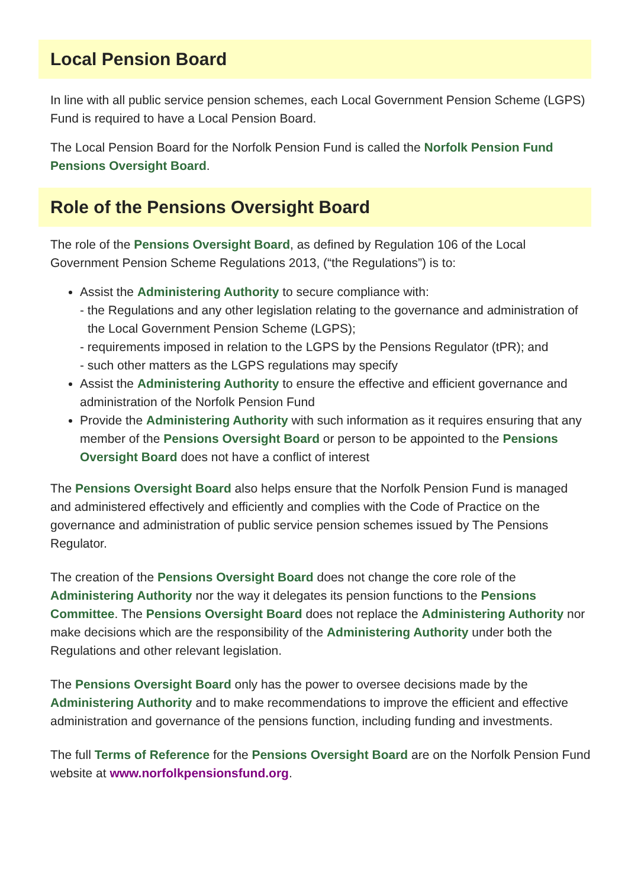Local Pension Board
In line with all public service pension schemes, each Local Government Pension Scheme (LGPS) Fund is required to have a Local Pension Board.
The Local Pension Board for the Norfolk Pension Fund is called the Norfolk Pension Fund Pensions Oversight Board.
Role of the Pensions Oversight Board
The role of the Pensions Oversight Board, as defined by Regulation 106 of the Local Government Pension Scheme Regulations 2013, (“the Regulations”) is to:
Assist the Administering Authority to secure compliance with:
- the Regulations and any other legislation relating to the governance and administration of the Local Government Pension Scheme (LGPS);
- requirements imposed in relation to the LGPS by the Pensions Regulator (tPR); and
- such other matters as the LGPS regulations may specify
Assist the Administering Authority to ensure the effective and efficient governance and administration of the Norfolk Pension Fund
Provide the Administering Authority with such information as it requires ensuring that any member of the Pensions Oversight Board or person to be appointed to the Pensions Oversight Board does not have a conflict of interest
The Pensions Oversight Board also helps ensure that the Norfolk Pension Fund is managed and administered effectively and efficiently and complies with the Code of Practice on the governance and administration of public service pension schemes issued by The Pensions Regulator.
The creation of the Pensions Oversight Board does not change the core role of the Administering Authority nor the way it delegates its pension functions to the Pensions Committee. The Pensions Oversight Board does not replace the Administering Authority nor make decisions which are the responsibility of the Administering Authority under both the Regulations and other relevant legislation.
The Pensions Oversight Board only has the power to oversee decisions made by the Administering Authority and to make recommendations to improve the efficient and effective administration and governance of the pensions function, including funding and investments.
The full Terms of Reference for the Pensions Oversight Board are on the Norfolk Pension Fund website at www.norfolkpensionsfund.org.